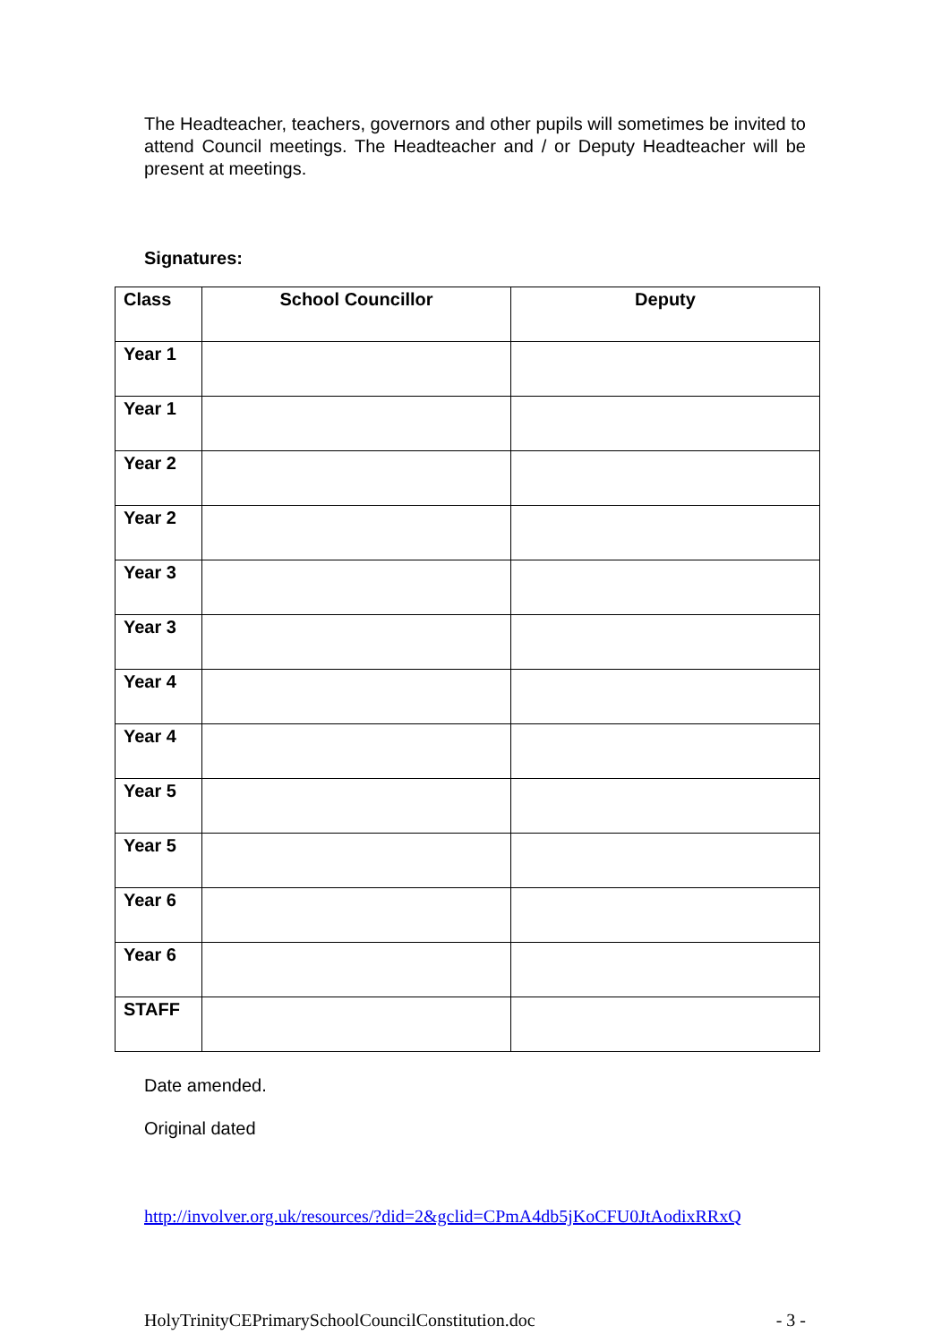The Headteacher, teachers, governors and other pupils will sometimes be invited to attend Council meetings. The Headteacher and / or Deputy Headteacher will be present at meetings.
Signatures:
| Class | School Councillor | Deputy |
| --- | --- | --- |
| Year 1 | | |
| Year 1 | | |
| Year 2 | | |
| Year 2 | | |
| Year 3 | | |
| Year 3 | | |
| Year 4 | | |
| Year 4 | | |
| Year 5 | | |
| Year 5 | | |
| Year 6 | | |
| Year 6 | | |
| STAFF | | |
Date amended.
Original dated
http://involver.org.uk/resources/?did=2&gclid=CPmA4db5jKoCFU0JtAodixRRxQ
HolyTrinityCEPrimarySchoolCouncilConstitution.doc - 3 -